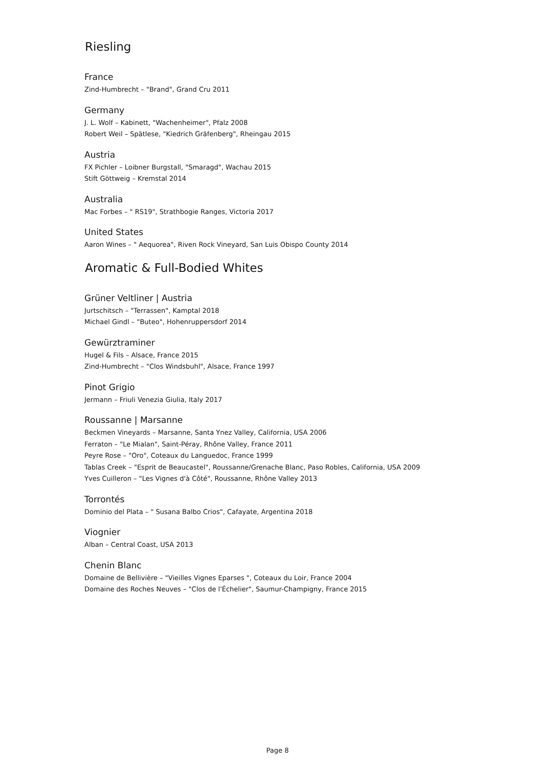Riesling
France
Zind-Humbrecht – "Brand", Grand Cru 2011
Germany
J. L. Wolf – Kabinett, "Wachenheimer", Pfalz 2008
Robert Weil – Spätlese, "Kiedrich Gräfenberg", Rheingau 2015
Austria
FX Pichler – Loibner Burgstall, "Smaragd", Wachau 2015
Stift Göttweig – Kremstal 2014
Australia
Mac Forbes – " RS19", Strathbogie Ranges, Victoria 2017
United States
Aaron Wines – " Aequorea", Riven Rock Vineyard, San Luis Obispo County 2014
Aromatic & Full-Bodied Whites
Grüner Veltliner | Austria
Jurtschitsch – "Terrassen", Kamptal 2018
Michael Gindl – "Buteo", Hohenruppersdorf 2014
Gewürztraminer
Hugel & Fils – Alsace, France 2015
Zind-Humbrecht – "Clos Windsbuhl", Alsace, France 1997
Pinot Grigio
Jermann – Friuli Venezia Giulia, Italy 2017
Roussanne | Marsanne
Beckmen Vineyards – Marsanne, Santa Ynez Valley, California, USA 2006
Ferraton – "Le Mialan", Saint-Péray, Rhône Valley, France 2011
Peyre Rose – "Oro", Coteaux du Languedoc, France 1999
Tablas Creek – "Esprit de Beaucastel", Roussanne/Grenache Blanc, Paso Robles, California, USA 2009
Yves Cuilleron – "Les Vignes d'à Côté", Roussanne, Rhône Valley 2013
Torrontés
Dominio del Plata – " Susana Balbo Crios", Cafayate, Argentina 2018
Viognier
Alban – Central Coast, USA 2013
Chenin Blanc
Domaine de Bellivière – "Vieilles Vignes Eparses ", Coteaux du Loir, France 2004
Domaine des Roches Neuves – "Clos de l'Échelier", Saumur-Champigny, France 2015
Page 8